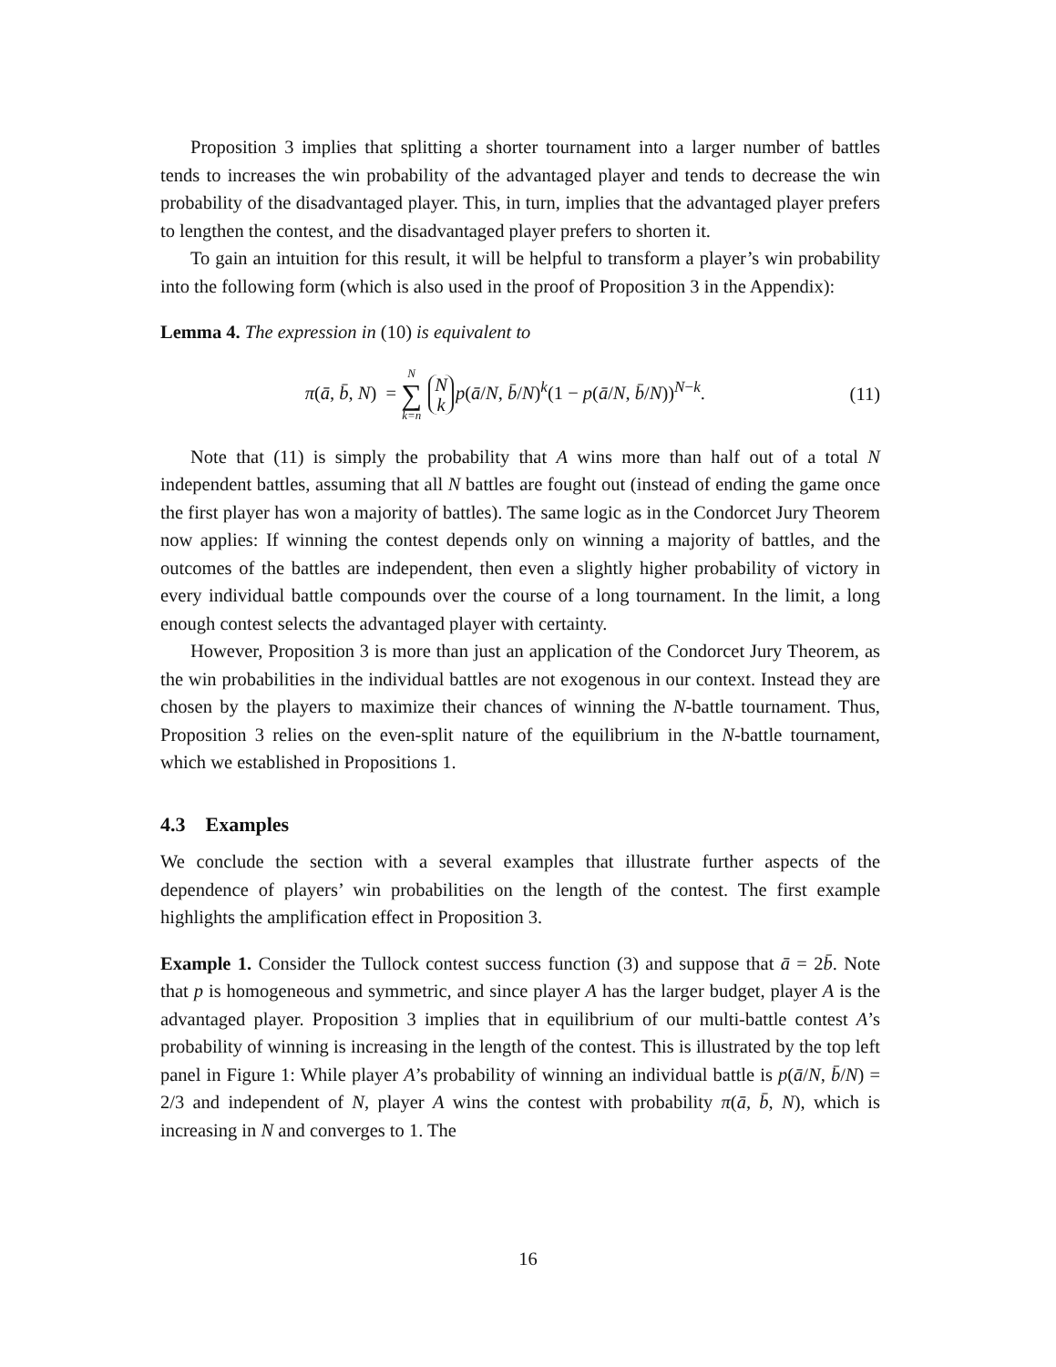Proposition 3 implies that splitting a shorter tournament into a larger number of battles tends to increases the win probability of the advantaged player and tends to decrease the win probability of the disadvantaged player. This, in turn, implies that the advantaged player prefers to lengthen the contest, and the disadvantaged player prefers to shorten it.
To gain an intuition for this result, it will be helpful to transform a player’s win probability into the following form (which is also used in the proof of Proposition 3 in the Appendix):
Lemma 4. The expression in (10) is equivalent to
π(ā, b̄, N) = N ∑ k=n N k p(ā/N, b̄/N)<sup>k</sup>(1 − p(ā/N, b̄/N))<sup>N−k</sup>.
(11)
Note that (11) is simply the probability that A wins more than half out of a total N independent battles, assuming that all N battles are fought out (instead of ending the game once the first player has won a majority of battles). The same logic as in the Condorcet Jury Theorem now applies: If winning the contest depends only on winning a majority of battles, and the outcomes of the battles are independent, then even a slightly higher probability of victory in every individual battle compounds over the course of a long tournament. In the limit, a long enough contest selects the advantaged player with certainty.
However, Proposition 3 is more than just an application of the Condorcet Jury Theorem, as the win probabilities in the individual battles are not exogenous in our context. Instead they are chosen by the players to maximize their chances of winning the N-battle tournament. Thus, Proposition 3 relies on the even-split nature of the equilibrium in the N-battle tournament, which we established in Propositions 1.
4.3 Examples
We conclude the section with a several examples that illustrate further aspects of the dependence of players’ win probabilities on the length of the contest. The first example highlights the amplification effect in Proposition 3.
Example 1. Consider the Tullock contest success function (3) and suppose that ā = 2b̄. Note that p is homogeneous and symmetric, and since player A has the larger budget, player A is the advantaged player. Proposition 3 implies that in equilibrium of our multi-battle contest A’s probability of winning is increasing in the length of the contest. This is illustrated by the top left panel in Figure 1: While player A’s probability of winning an individual battle is p(ā/N, b̄/N) = 2/3 and independent of N, player A wins the contest with probability π(ā, b̄, N), which is increasing in N and converges to 1. The
16